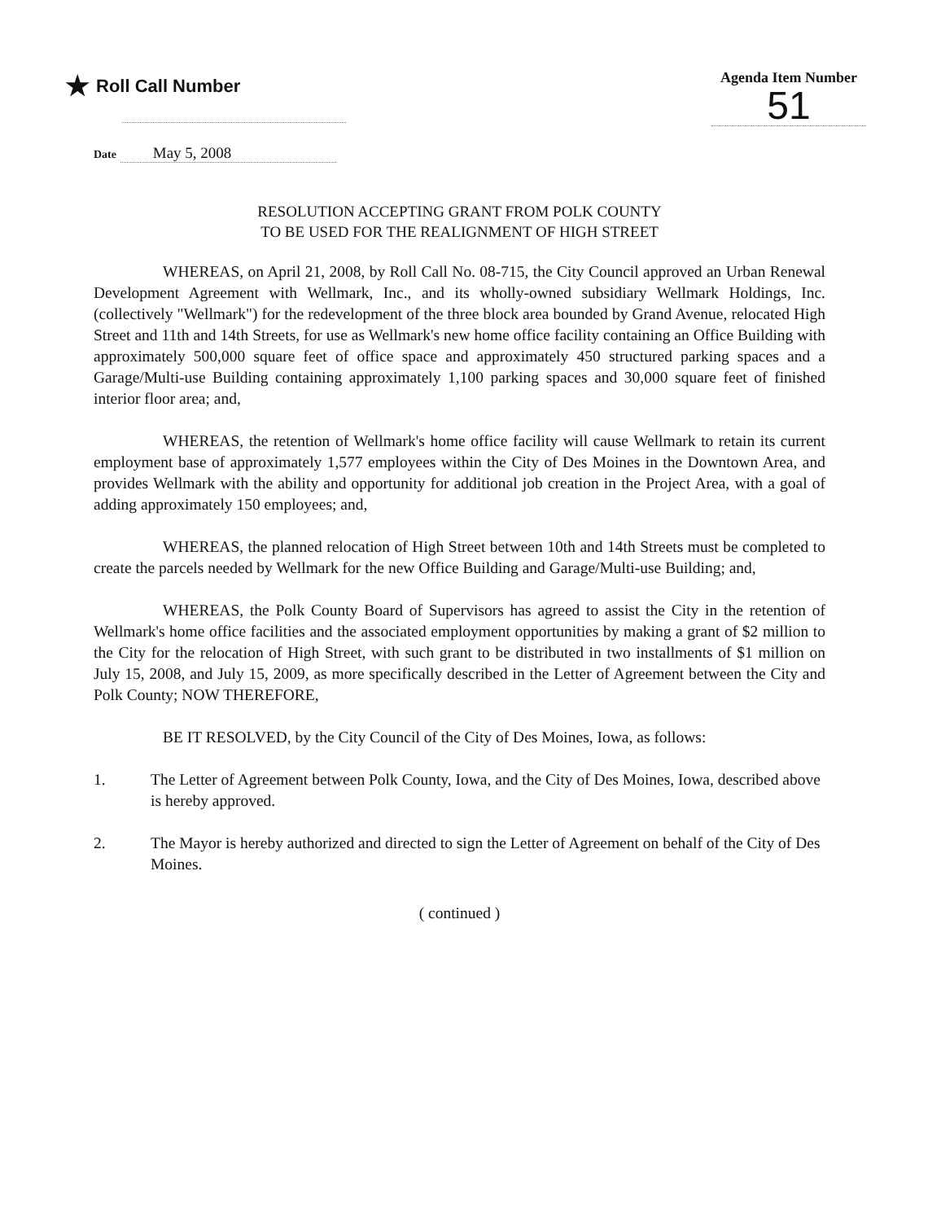★ Roll Call Number
Agenda Item Number
51
Date May 5, 2008
RESOLUTION ACCEPTING GRANT FROM POLK COUNTY
TO BE USED FOR THE REALIGNMENT OF HIGH STREET
WHEREAS, on April 21, 2008, by Roll Call No. 08-715, the City Council approved an Urban Renewal Development Agreement with Wellmark, Inc., and its wholly-owned subsidiary Wellmark Holdings, Inc. (collectively "Wellmark") for the redevelopment of the three block area bounded by Grand Avenue, relocated High Street and 11th and 14th Streets, for use as Wellmark's new home office facility containing an Office Building with approximately 500,000 square feet of office space and approximately 450 structured parking spaces and a Garage/Multi-use Building containing approximately 1,100 parking spaces and 30,000 square feet of finished interior floor area; and,
WHEREAS, the retention of Wellmark's home office facility will cause Wellmark to retain its current employment base of approximately 1,577 employees within the City of Des Moines in the Downtown Area, and provides Wellmark with the ability and opportunity for additional job creation in the Project Area, with a goal of adding approximately 150 employees; and,
WHEREAS, the planned relocation of High Street between 10th and 14th Streets must be completed to create the parcels needed by Wellmark for the new Office Building and Garage/Multi-use Building; and,
WHEREAS, the Polk County Board of Supervisors has agreed to assist the City in the retention of Wellmark's home office facilities and the associated employment opportunities by making a grant of $2 million to the City for the relocation of High Street, with such grant to be distributed in two installments of $1 million on July 15, 2008, and July 15, 2009, as more specifically described in the Letter of Agreement between the City and Polk County; NOW THEREFORE,
BE IT RESOLVED, by the City Council of the City of Des Moines, Iowa, as follows:
1. The Letter of Agreement between Polk County, Iowa, and the City of Des Moines, Iowa, described above is hereby approved.
2. The Mayor is hereby authorized and directed to sign the Letter of Agreement on behalf of the City of Des Moines.
( continued )